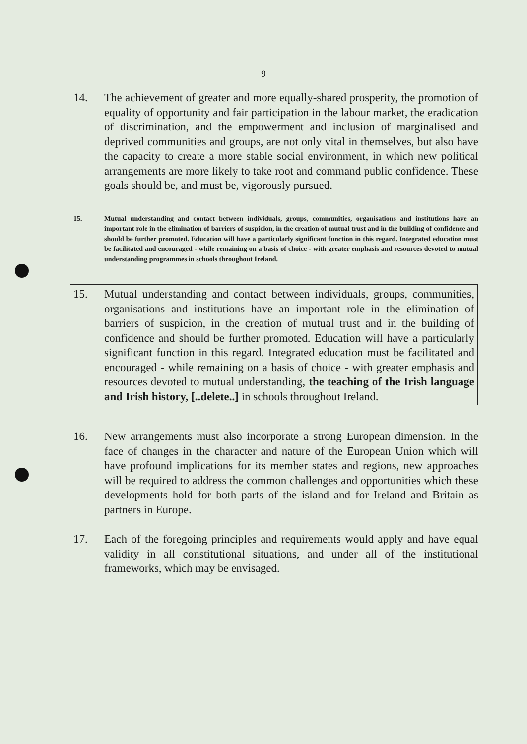9
14. The achievement of greater and more equally-shared prosperity, the promotion of equality of opportunity and fair participation in the labour market, the eradication of discrimination, and the empowerment and inclusion of marginalised and deprived communities and groups, are not only vital in themselves, but also have the capacity to create a more stable social environment, in which new political arrangements are more likely to take root and command public confidence. These goals should be, and must be, vigorously pursued.
15. Mutual understanding and contact between individuals, groups, communities, organisations and institutions have an important role in the elimination of barriers of suspicion, in the creation of mutual trust and in the building of confidence and should be further promoted. Education will have a particularly significant function in this regard. Integrated education must be facilitated and encouraged - while remaining on a basis of choice - with greater emphasis and resources devoted to mutual understanding programmes in schools throughout Ireland.
15. Mutual understanding and contact between individuals, groups, communities, organisations and institutions have an important role in the elimination of barriers of suspicion, in the creation of mutual trust and in the building of confidence and should be further promoted. Education will have a particularly significant function in this regard. Integrated education must be facilitated and encouraged - while remaining on a basis of choice - with greater emphasis and resources devoted to mutual understanding, the teaching of the Irish language and Irish history, [..delete..] in schools throughout Ireland.
16. New arrangements must also incorporate a strong European dimension. In the face of changes in the character and nature of the European Union which will have profound implications for its member states and regions, new approaches will be required to address the common challenges and opportunities which these developments hold for both parts of the island and for Ireland and Britain as partners in Europe.
17. Each of the foregoing principles and requirements would apply and have equal validity in all constitutional situations, and under all of the institutional frameworks, which may be envisaged.